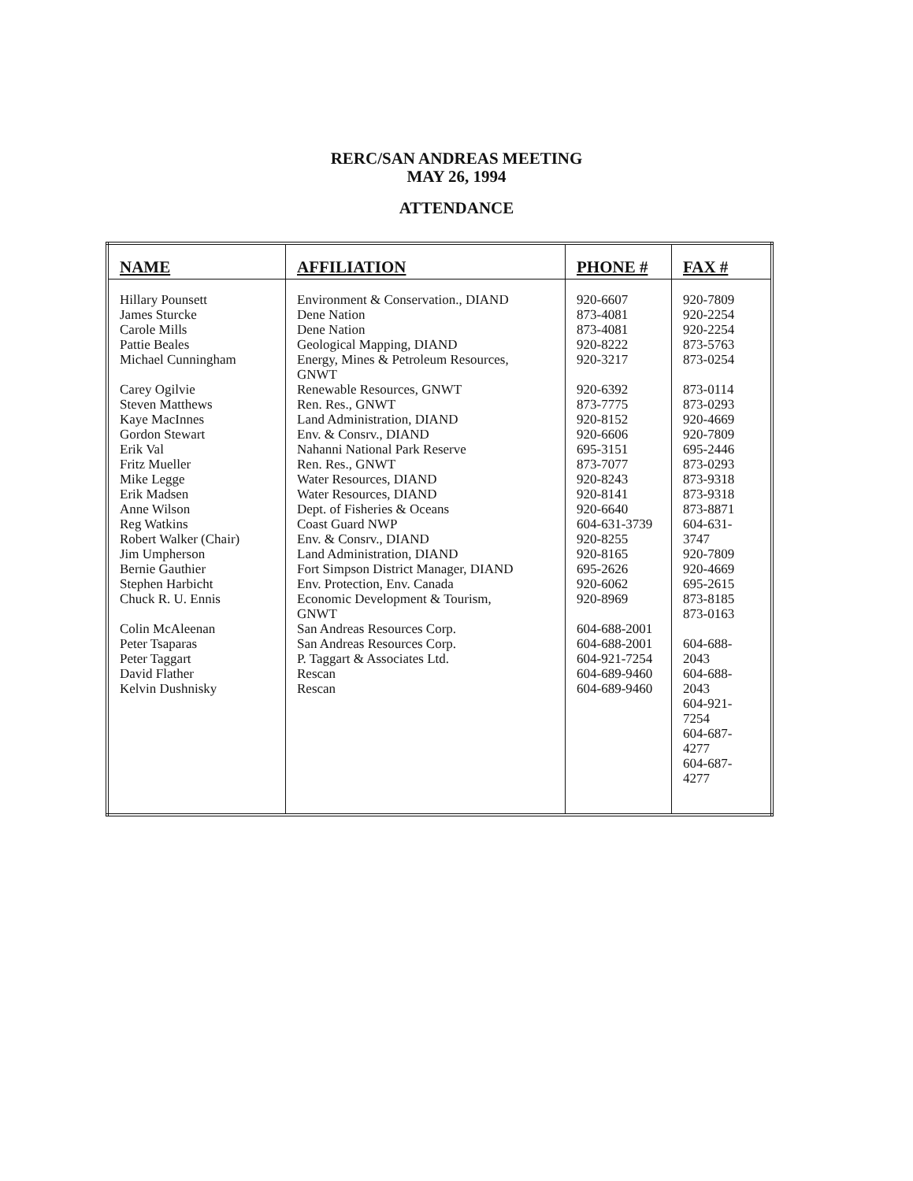RERC/SAN ANDREAS MEETING
MAY 26, 1994
ATTENDANCE
| NAME | AFFILIATION | PHONE # | FAX # |
| --- | --- | --- | --- |
| Hillary Pounsett James Sturcke Carole Mills Pattie Beales Michael Cunningham Carey Ogilvie Steven Matthews Kaye MacInnes Gordon Stewart Erik Val Fritz Mueller Mike Legge Erik Madsen Anne Wilson Reg Watkins Robert Walker (Chair) Jim Umpherson Bernie Gauthier Stephen Harbicht Chuck R. U. Ennis Colin McAleenan Peter Tsaparas Peter Taggart David Flather Kelvin Dushnisky | Environment & Conservation., DIAND Dene Nation Dene Nation Geological Mapping, DIAND Energy, Mines & Petroleum Resources, GNWT Renewable Resources, GNWT Ren. Res., GNWT Land Administration, DIAND Env. & Consrv., DIAND Nahanni National Park Reserve Ren. Res., GNWT Water Resources, DIAND Water Resources, DIAND Dept. of Fisheries & Oceans Coast Guard NWP Env. & Consrv., DIAND Land Administration, DIAND Fort Simpson District Manager, DIAND Env. Protection, Env. Canada Economic Development & Tourism, GNWT San Andreas Resources Corp. San Andreas Resources Corp. P. Taggart & Associates Ltd. Rescan Rescan | 920-6607 873-4081 873-4081 920-8222 920-3217 920-6392 873-7775 920-8152 920-6606 695-3151 873-7077 920-8243 920-8141 920-6640 604-631-3739 920-8255 920-8165 695-2626 920-6062 920-8969 604-688-2001 604-688-2001 604-921-7254 604-689-9460 604-689-9460 | 920-7809 920-2254 920-2254 873-5763 873-0254 873-0114 873-0293 920-4669 920-7809 695-2446 873-0293 873-9318 873-9318 873-8871 604-631- 3747 920-7809 920-4669 695-2615 873-8185 873-0163 604-688- 2043 604-688- 2043 604-921- 7254 604-687- 4277 604-687- 4277 |